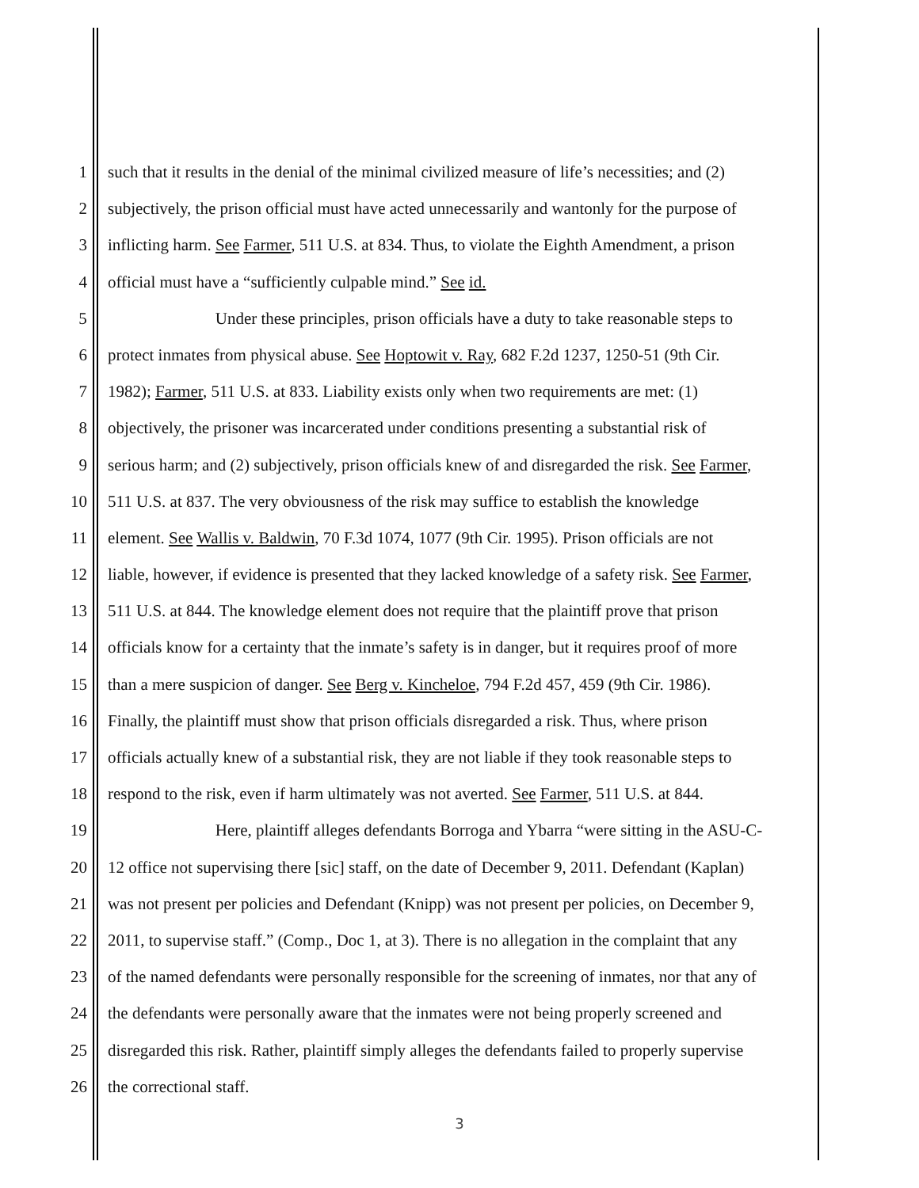1 such that it results in the denial of the minimal civilized measure of life’s necessities; and (2)
2 subjectively, the prison official must have acted unnecessarily and wantonly for the purpose of
3 inflicting harm. See Farmer, 511 U.S. at 834. Thus, to violate the Eighth Amendment, a prison
4 official must have a “sufficiently culpable mind.” See id.
5 Under these principles, prison officials have a duty to take reasonable steps to
6 protect inmates from physical abuse. See Hoptowit v. Ray, 682 F.2d 1237, 1250-51 (9th Cir.
7 1982); Farmer, 511 U.S. at 833. Liability exists only when two requirements are met: (1)
8 objectively, the prisoner was incarcerated under conditions presenting a substantial risk of
9 serious harm; and (2) subjectively, prison officials knew of and disregarded the risk. See Farmer,
10 511 U.S. at 837. The very obviousness of the risk may suffice to establish the knowledge
11 element. See Wallis v. Baldwin, 70 F.3d 1074, 1077 (9th Cir. 1995). Prison officials are not
12 liable, however, if evidence is presented that they lacked knowledge of a safety risk. See Farmer,
13 511 U.S. at 844. The knowledge element does not require that the plaintiff prove that prison
14 officials know for a certainty that the inmate’s safety is in danger, but it requires proof of more
15 than a mere suspicion of danger. See Berg v. Kincheloe, 794 F.2d 457, 459 (9th Cir. 1986).
16 Finally, the plaintiff must show that prison officials disregarded a risk. Thus, where prison
17 officials actually knew of a substantial risk, they are not liable if they took reasonable steps to
18 respond to the risk, even if harm ultimately was not averted. See Farmer, 511 U.S. at 844.
19 Here, plaintiff alleges defendants Borroga and Ybarra “were sitting in the ASU-C-
20 12 office not supervising there [sic] staff, on the date of December 9, 2011. Defendant (Kaplan)
21 was not present per policies and Defendant (Knipp) was not present per policies, on December 9,
22 2011, to supervise staff.” (Comp., Doc 1, at 3). There is no allegation in the complaint that any
23 of the named defendants were personally responsible for the screening of inmates, nor that any of
24 the defendants were personally aware that the inmates were not being properly screened and
25 disregarded this risk. Rather, plaintiff simply alleges the defendants failed to properly supervise
26 the correctional staff.
3